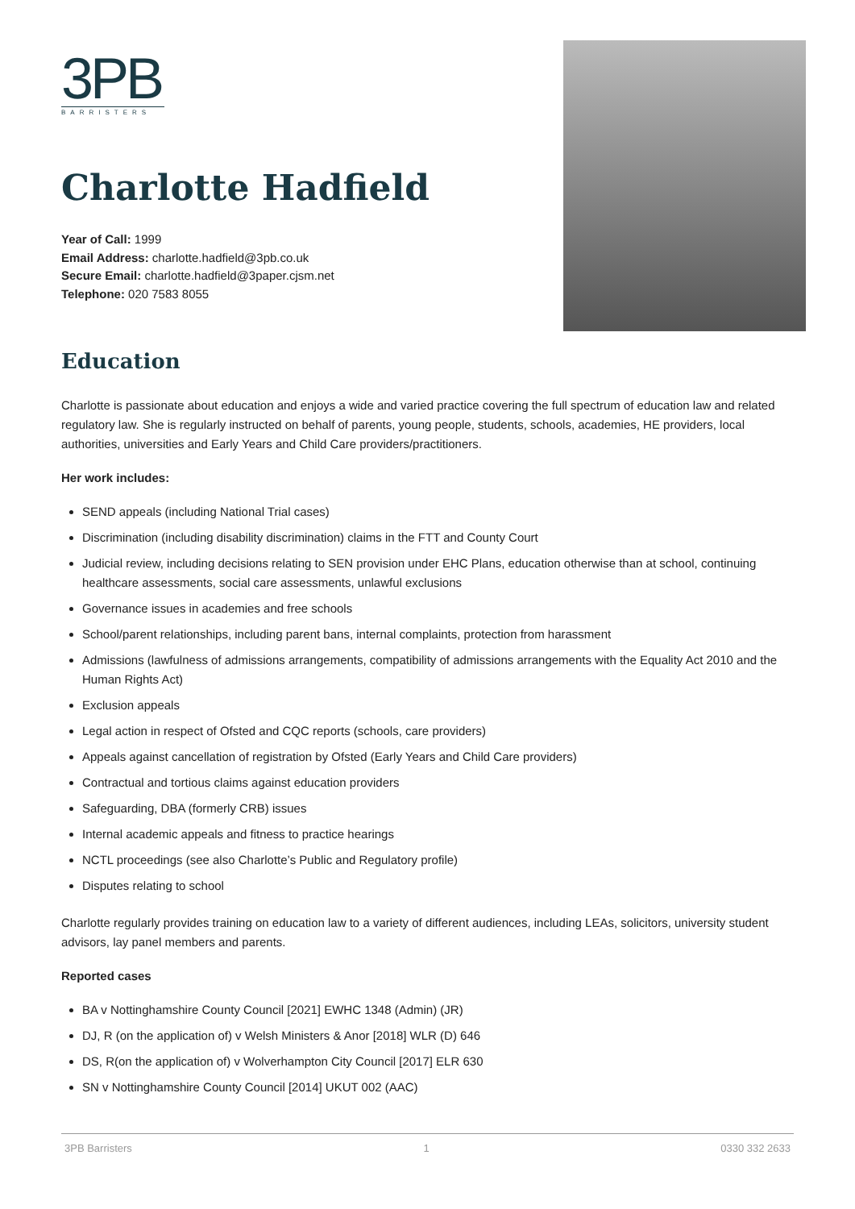3PB
BARRISTERS
Charlotte Hadfield
Year of Call: 1999
Email Address: charlotte.hadfield@3pb.co.uk
Secure Email: charlotte.hadfield@3paper.cjsm.net
Telephone: 020 7583 8055
Education
Charlotte is passionate about education and enjoys a wide and varied practice covering the full spectrum of education law and related regulatory law. She is regularly instructed on behalf of parents, young people, students, schools, academies, HE providers, local authorities, universities and Early Years and Child Care providers/practitioners.
Her work includes:
SEND appeals (including National Trial cases)
Discrimination (including disability discrimination) claims in the FTT and County Court
Judicial review, including decisions relating to SEN provision under EHC Plans, education otherwise than at school, continuing healthcare assessments, social care assessments, unlawful exclusions
Governance issues in academies and free schools
School/parent relationships, including parent bans, internal complaints, protection from harassment
Admissions (lawfulness of admissions arrangements, compatibility of admissions arrangements with the Equality Act 2010 and the Human Rights Act)
Exclusion appeals
Legal action in respect of Ofsted and CQC reports (schools, care providers)
Appeals against cancellation of registration by Ofsted (Early Years and Child Care providers)
Contractual and tortious claims against education providers
Safeguarding, DBA (formerly CRB) issues
Internal academic appeals and fitness to practice hearings
NCTL proceedings (see also Charlotte’s Public and Regulatory profile)
Disputes relating to school
Charlotte regularly provides training on education law to a variety of different audiences, including LEAs, solicitors, university student advisors, lay panel members and parents.
Reported cases
BA v Nottinghamshire County Council [2021] EWHC 1348 (Admin) (JR)
DJ, R (on the application of) v Welsh Ministers & Anor [2018] WLR (D) 646
DS, R(on the application of) v Wolverhampton City Council [2017] ELR 630
SN v Nottinghamshire County Council [2014] UKUT 002 (AAC)
3PB Barristers 1 0330 332 2633